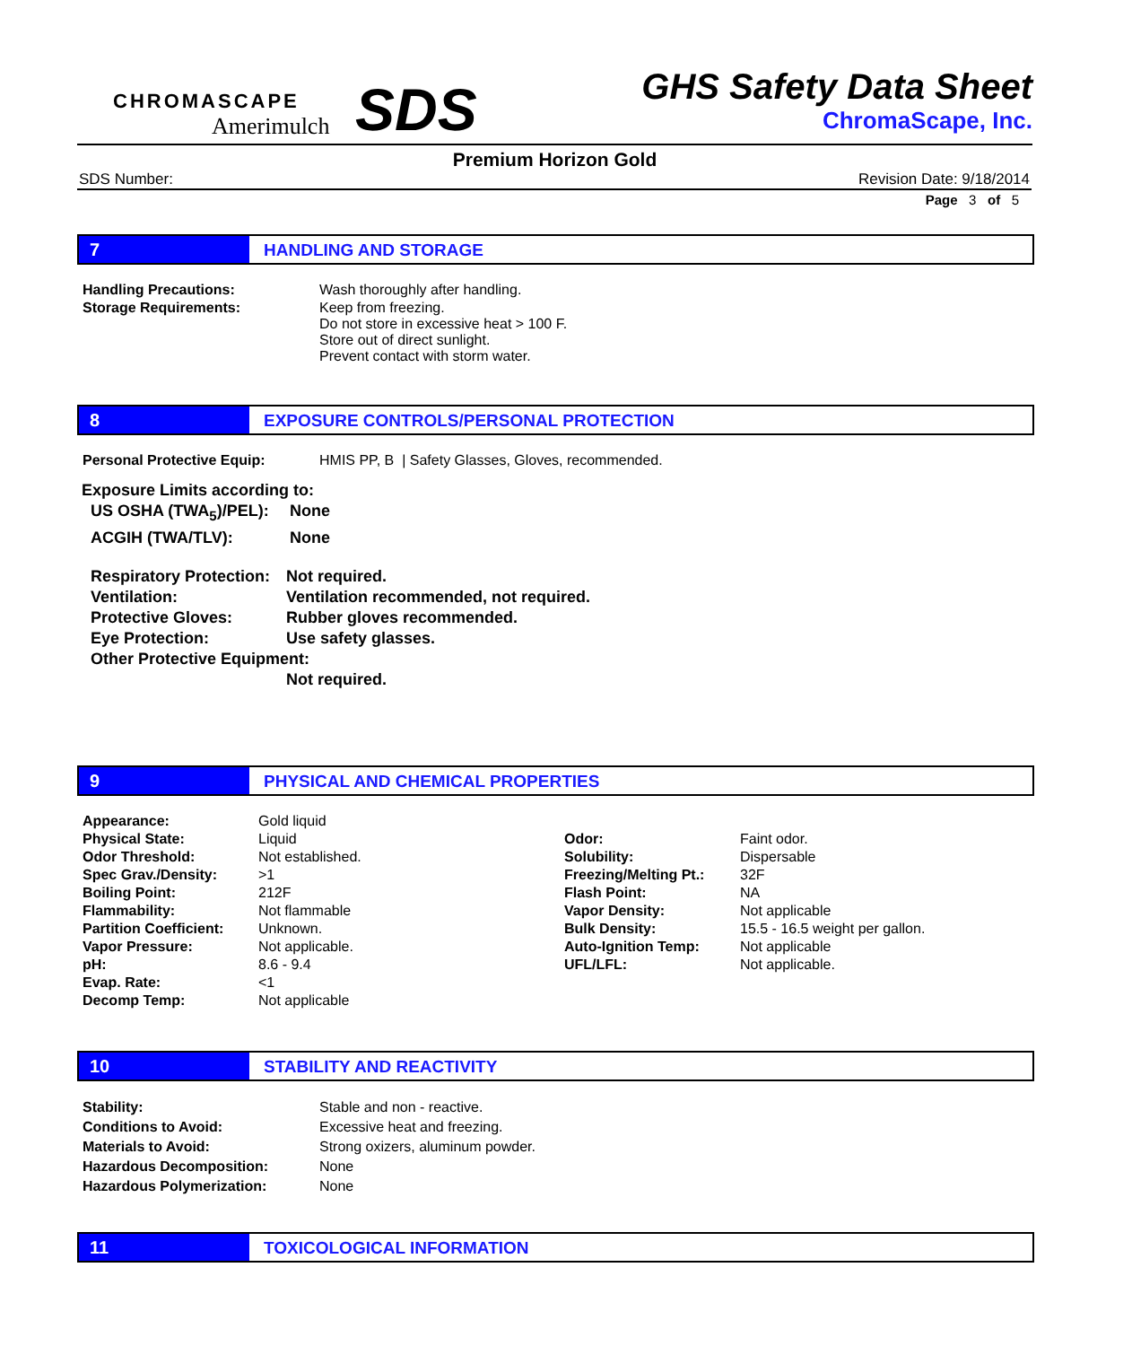CHROMASCAPE
Amerimulch
SDS
GHS Safety Data Sheet
ChromaScape, Inc.
Premium Horizon Gold
SDS Number: Revision Date: 9/18/2014
Page 3 of 5
7 HANDLING AND STORAGE
| Handling Precautions: | Wash thoroughly after handling. |
| Storage Requirements: | Keep from freezing. Do not store in excessive heat > 100 F. Store out of direct sunlight. Prevent contact with storm water. |
8 EXPOSURE CONTROLS/PERSONAL PROTECTION
| Personal Protective Equip: | HMIS PP, B / Safety Glasses, Gloves, recommended. |
Exposure Limits according to:
| US OSHA (TWA<sub>5</sub>)/PEL): | None |
| ACGIH (TWA/TLV): | None |
| Respiratory Protection: | Not required. |
| Ventilation: | Ventilation recommended, not required. |
| Protective Gloves: | Rubber gloves recommended. |
| Eye Protection: | Use safety glasses. |
| Other Protective Equipment: | |
| | Not required. |
9 PHYSICAL AND CHEMICAL PROPERTIES
| Appearance: | Gold liquid | | |
| Physical State: | Liquid | Odor: | Faint odor. |
| Odor Threshold: | Not established. | Solubility: | Dispersable |
| Spec Grav./Density: | >1 | Freezing/Melting Pt.: | 32F |
| Boiling Point: | 212F | Flash Point: | NA |
| Flammability: | Not flammable | Vapor Density: | Not applicable |
| Partition Coefficient: | Unknown. | Bulk Density: | 15.5 - 16.5 weight per gallon. |
| Vapor Pressure: | Not applicable. | Auto-Ignition Temp: | Not applicable |
| pH: | 8.6 - 9.4 | UFL/LFL: | Not applicable. |
| Evap. Rate: | <1 | | |
| Decomp Temp: | Not applicable | | |
10 STABILITY AND REACTIVITY
| Stability: | Stable and non - reactive. |
| Conditions to Avoid: | Excessive heat and freezing. |
| Materials to Avoid: | Strong oxizers, aluminum powder. |
| Hazardous Decomposition: | None |
| Hazardous Polymerization: | None |
11 TOXICOLOGICAL INFORMATION